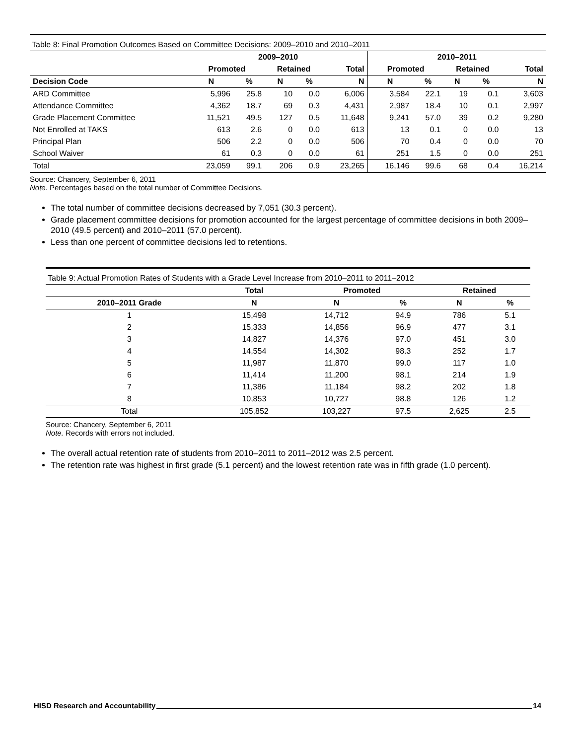Table 8: Final Promotion Outcomes Based on Committee Decisions: 2009–2010 and 2010–2011
| | 2009–2010 | | | | | 2010–2011 | | | | |
| --- | --- | --- | --- | --- | --- | --- | --- | --- | --- | --- |
| | Promoted | | Retained | | Total | Promoted | | Retained | | Total |
| Decision Code | N | % | N | % | N | N | % | N | % | N |
| ARD Committee | 5,996 | 25.8 | 10 | 0.0 | 6,006 | 3,584 | 22.1 | 19 | 0.1 | 3,603 |
| Attendance Committee | 4,362 | 18.7 | 69 | 0.3 | 4,431 | 2,987 | 18.4 | 10 | 0.1 | 2,997 |
| Grade Placement Committee | 11,521 | 49.5 | 127 | 0.5 | 11,648 | 9,241 | 57.0 | 39 | 0.2 | 9,280 |
| Not Enrolled at TAKS | 613 | 2.6 | 0 | 0.0 | 613 | 13 | 0.1 | 0 | 0.0 | 13 |
| Principal Plan | 506 | 2.2 | 0 | 0.0 | 506 | 70 | 0.4 | 0 | 0.0 | 70 |
| School Waiver | 61 | 0.3 | 0 | 0.0 | 61 | 251 | 1.5 | 0 | 0.0 | 251 |
| Total | 23,059 | 99.1 | 206 | 0.9 | 23,265 | 16,146 | 99.6 | 68 | 0.4 | 16,214 |
Source: Chancery, September 6, 2011
Note. Percentages based on the total number of Committee Decisions.
The total number of committee decisions decreased by 7,051 (30.3 percent).
Grade placement committee decisions for promotion accounted for the largest percentage of committee decisions in both 2009–2010 (49.5 percent) and 2010–2011 (57.0 percent).
Less than one percent of committee decisions led to retentions.
Table 9: Actual Promotion Rates of Students with a Grade Level Increase from 2010–2011 to 2011–2012
| | Total | Promoted | | Retained | |
| --- | --- | --- | --- | --- | --- |
| 2010–2011 Grade | N | N | % | N | % |
| 1 | 15,498 | 14,712 | 94.9 | 786 | 5.1 |
| 2 | 15,333 | 14,856 | 96.9 | 477 | 3.1 |
| 3 | 14,827 | 14,376 | 97.0 | 451 | 3.0 |
| 4 | 14,554 | 14,302 | 98.3 | 252 | 1.7 |
| 5 | 11,987 | 11,870 | 99.0 | 117 | 1.0 |
| 6 | 11,414 | 11,200 | 98.1 | 214 | 1.9 |
| 7 | 11,386 | 11,184 | 98.2 | 202 | 1.8 |
| 8 | 10,853 | 10,727 | 98.8 | 126 | 1.2 |
| Total | 105,852 | 103,227 | 97.5 | 2,625 | 2.5 |
Source: Chancery, September 6, 2011
Note. Records with errors not included.
The overall actual retention rate of students from 2010–2011 to 2011–2012 was 2.5 percent.
The retention rate was highest in first grade (5.1 percent) and the lowest retention rate was in fifth grade (1.0 percent).
HISD Research and Accountability 14